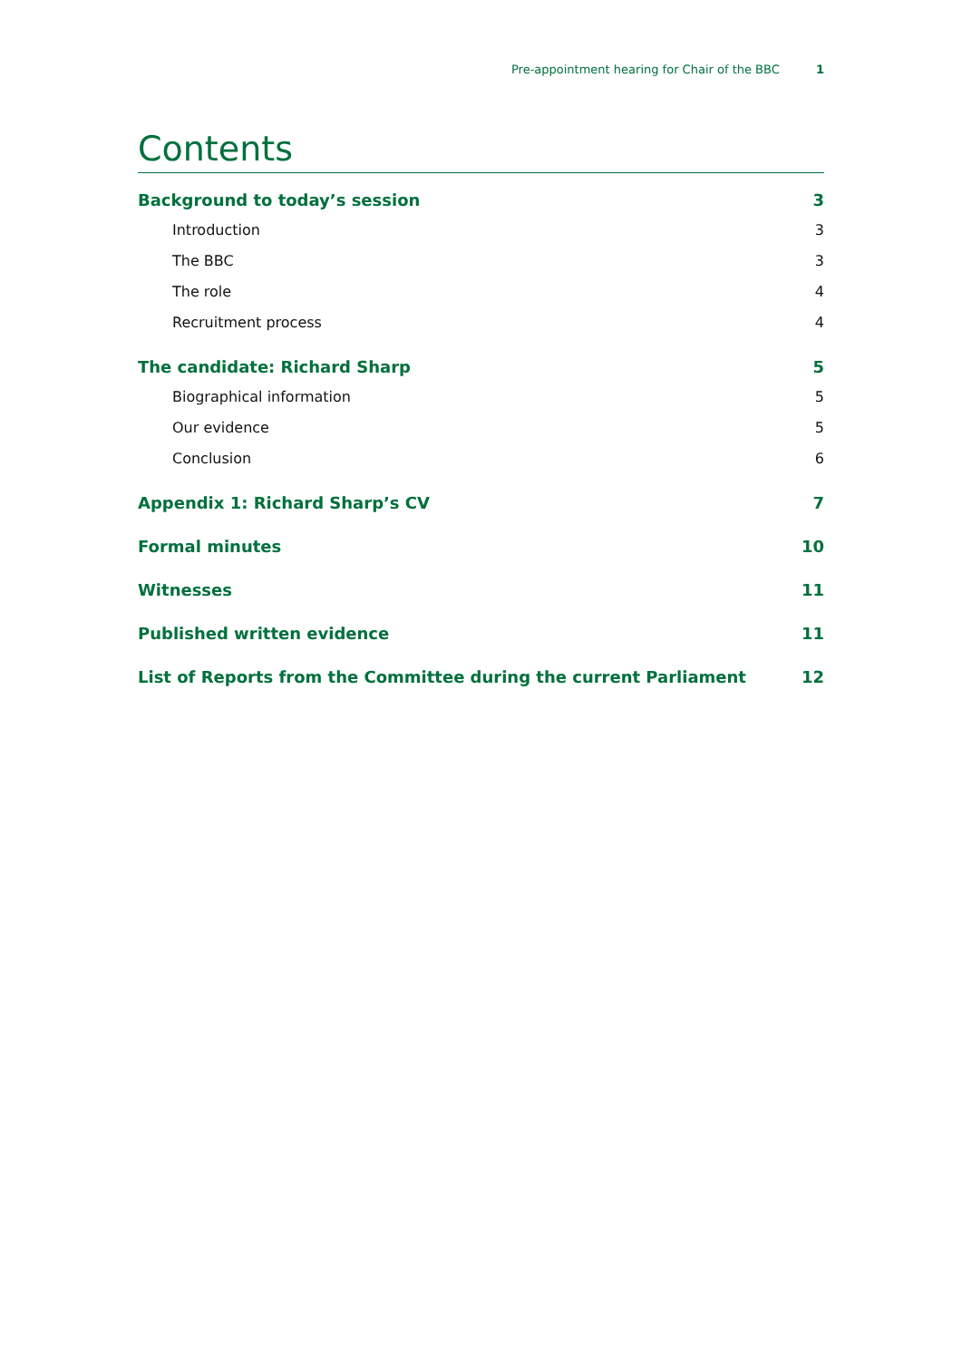Pre-appointment hearing for Chair of the BBC 1
Contents
Background to today’s session 3
Introduction 3
The BBC 3
The role 4
Recruitment process 4
The candidate: Richard Sharp 5
Biographical information 5
Our evidence 5
Conclusion 6
Appendix 1: Richard Sharp’s CV 7
Formal minutes 10
Witnesses 11
Published written evidence 11
List of Reports from the Committee during the current Parliament 12